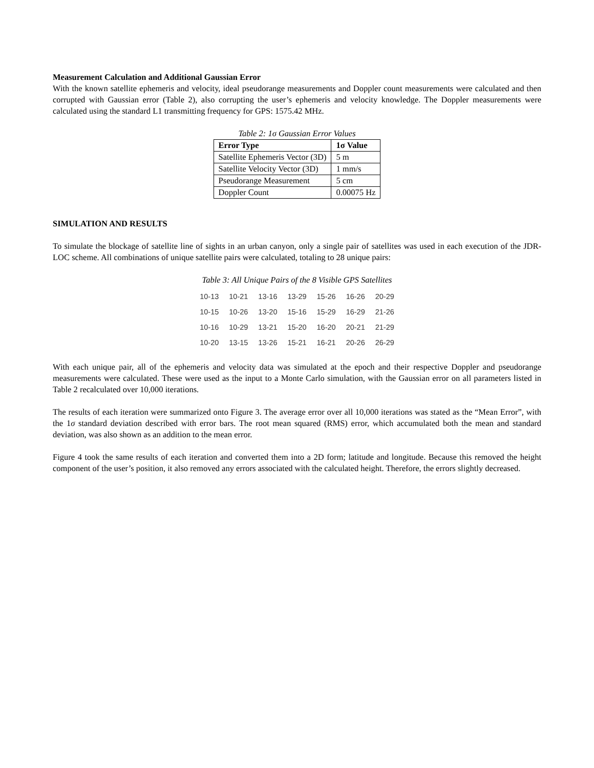Measurement Calculation and Additional Gaussian Error
With the known satellite ephemeris and velocity, ideal pseudorange measurements and Doppler count measurements were calculated and then corrupted with Gaussian error (Table 2), also corrupting the user’s ephemeris and velocity knowledge. The Doppler measurements were calculated using the standard L1 transmitting frequency for GPS: 1575.42 MHz.
Table 2: 1σ Gaussian Error Values
| Error Type | 1σ Value |
| --- | --- |
| Satellite Ephemeris Vector (3D) | 5 m |
| Satellite Velocity Vector (3D) | 1 mm/s |
| Pseudorange Measurement | 5 cm |
| Doppler Count | 0.00075 Hz |
SIMULATION AND RESULTS
To simulate the blockage of satellite line of sights in an urban canyon, only a single pair of satellites was used in each execution of the JDR-LOC scheme. All combinations of unique satellite pairs were calculated, totaling to 28 unique pairs:
Table 3: All Unique Pairs of the 8 Visible GPS Satellites
| 10-13 | 10-21 | 13-16 | 13-29 | 15-26 | 16-26 | 20-29 |
| 10-15 | 10-26 | 13-20 | 15-16 | 15-29 | 16-29 | 21-26 |
| 10-16 | 10-29 | 13-21 | 15-20 | 16-20 | 20-21 | 21-29 |
| 10-20 | 13-15 | 13-26 | 15-21 | 16-21 | 20-26 | 26-29 |
With each unique pair, all of the ephemeris and velocity data was simulated at the epoch and their respective Doppler and pseudorange measurements were calculated. These were used as the input to a Monte Carlo simulation, with the Gaussian error on all parameters listed in Table 2 recalculated over 10,000 iterations.
The results of each iteration were summarized onto Figure 3. The average error over all 10,000 iterations was stated as the “Mean Error”, with the 1σ standard deviation described with error bars. The root mean squared (RMS) error, which accumulated both the mean and standard deviation, was also shown as an addition to the mean error.
Figure 4 took the same results of each iteration and converted them into a 2D form; latitude and longitude. Because this removed the height component of the user’s position, it also removed any errors associated with the calculated height. Therefore, the errors slightly decreased.